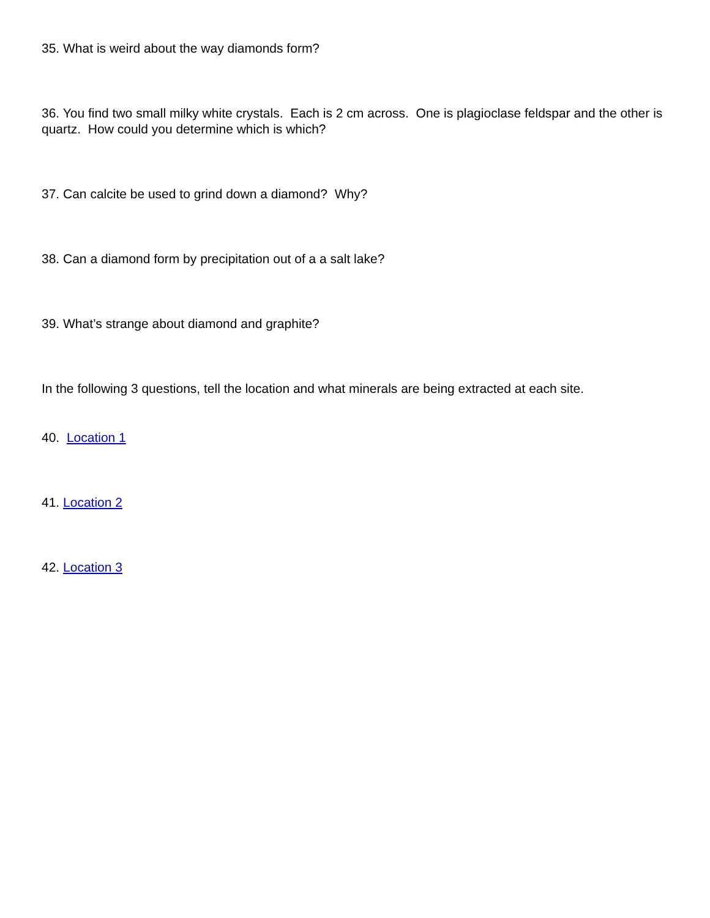35. What is weird about the way diamonds form?
36. You find two small milky white crystals. Each is 2 cm across. One is plagioclase feldspar and the other is quartz. How could you determine which is which?
37. Can calcite be used to grind down a diamond? Why?
38. Can a diamond form by precipitation out of a a salt lake?
39. What’s strange about diamond and graphite?
In the following 3 questions, tell the location and what minerals are being extracted at each site.
40. Location 1
41. Location 2
42. Location 3